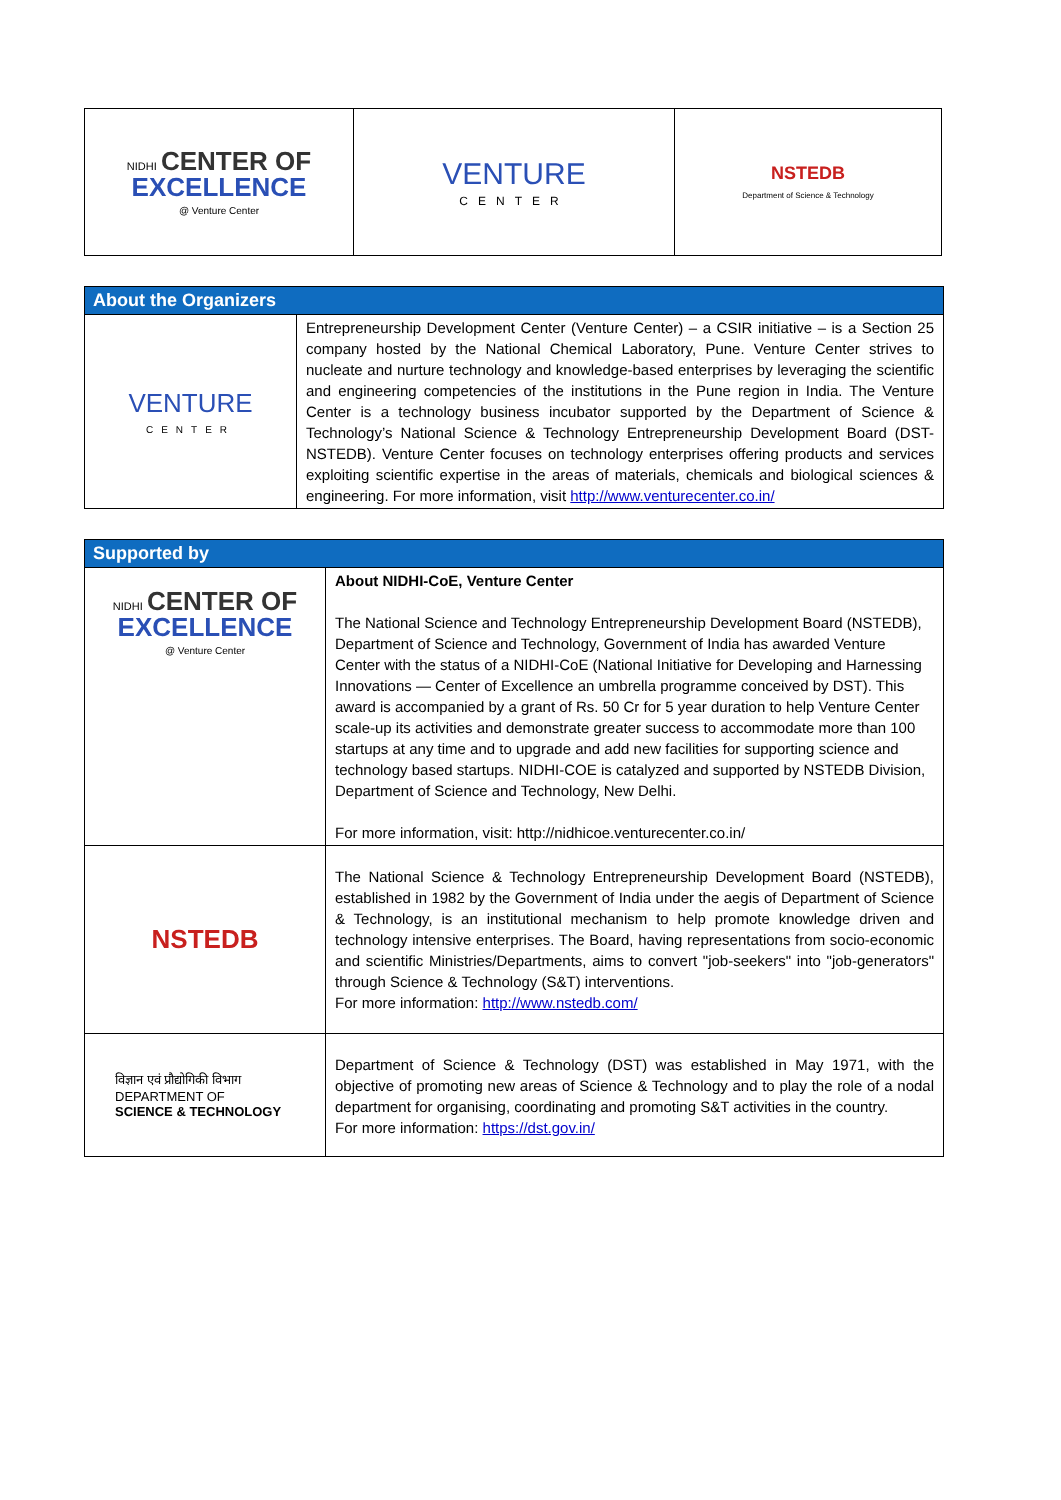| NIDHI CENTER OF EXCELLENCE @ Venture Center | VENTURE CENTER | NSTEDB Department of Science & Technology |
| About the Organizers | |
| VENTURE CENTER | Entrepreneurship Development Center (Venture Center) – a CSIR initiative – is a Section 25 company hosted by the National Chemical Laboratory, Pune. Venture Center strives to nucleate and nurture technology and knowledge-based enterprises by leveraging the scientific and engineering competencies of the institutions in the Pune region in India. The Venture Center is a technology business incubator supported by the Department of Science & Technology’s National Science & Technology Entrepreneurship Development Board (DST-NSTEDB). Venture Center focuses on technology enterprises offering products and services exploiting scientific expertise in the areas of materials, chemicals and biological sciences & engineering. For more information, visit http://www.venturecenter.co.in/ |
| Supported by | |
| NIDHI CENTER OF EXCELLENCE @ Venture Center | About NIDHI-CoE, Venture Center The National Science and Technology Entrepreneurship Development Board (NSTEDB), Department of Science and Technology, Government of India has awarded Venture Center with the status of a NIDHI-CoE (National Initiative for Developing and Harnessing Innovations — Center of Excellence an umbrella programme conceived by DST). This award is accompanied by a grant of Rs. 50 Cr for 5 year duration to help Venture Center scale-up its activities and demonstrate greater success to accommodate more than 100 startups at any time and to upgrade and add new facilities for supporting science and technology based startups. NIDHI-COE is catalyzed and supported by NSTEDB Division, Department of Science and Technology, New Delhi. For more information, visit: http://nidhicoe.venturecenter.co.in/ |
| NSTEDB | The National Science & Technology Entrepreneurship Development Board (NSTEDB), established in 1982 by the Government of India under the aegis of Department of Science & Technology, is an institutional mechanism to help promote knowledge driven and technology intensive enterprises. The Board, having representations from socio-economic and scientific Ministries/Departments, aims to convert "job-seekers" into "job-generators" through Science & Technology (S&T) interventions. For more information: http://www.nstedb.com/ |
| विज्ञान एवं प्रौद्योगिकी विभाग DEPARTMENT OF SCIENCE & TECHNOLOGY | Department of Science & Technology (DST) was established in May 1971, with the objective of promoting new areas of Science & Technology and to play the role of a nodal department for organising, coordinating and promoting S&T activities in the country. For more information: https://dst.gov.in/ |